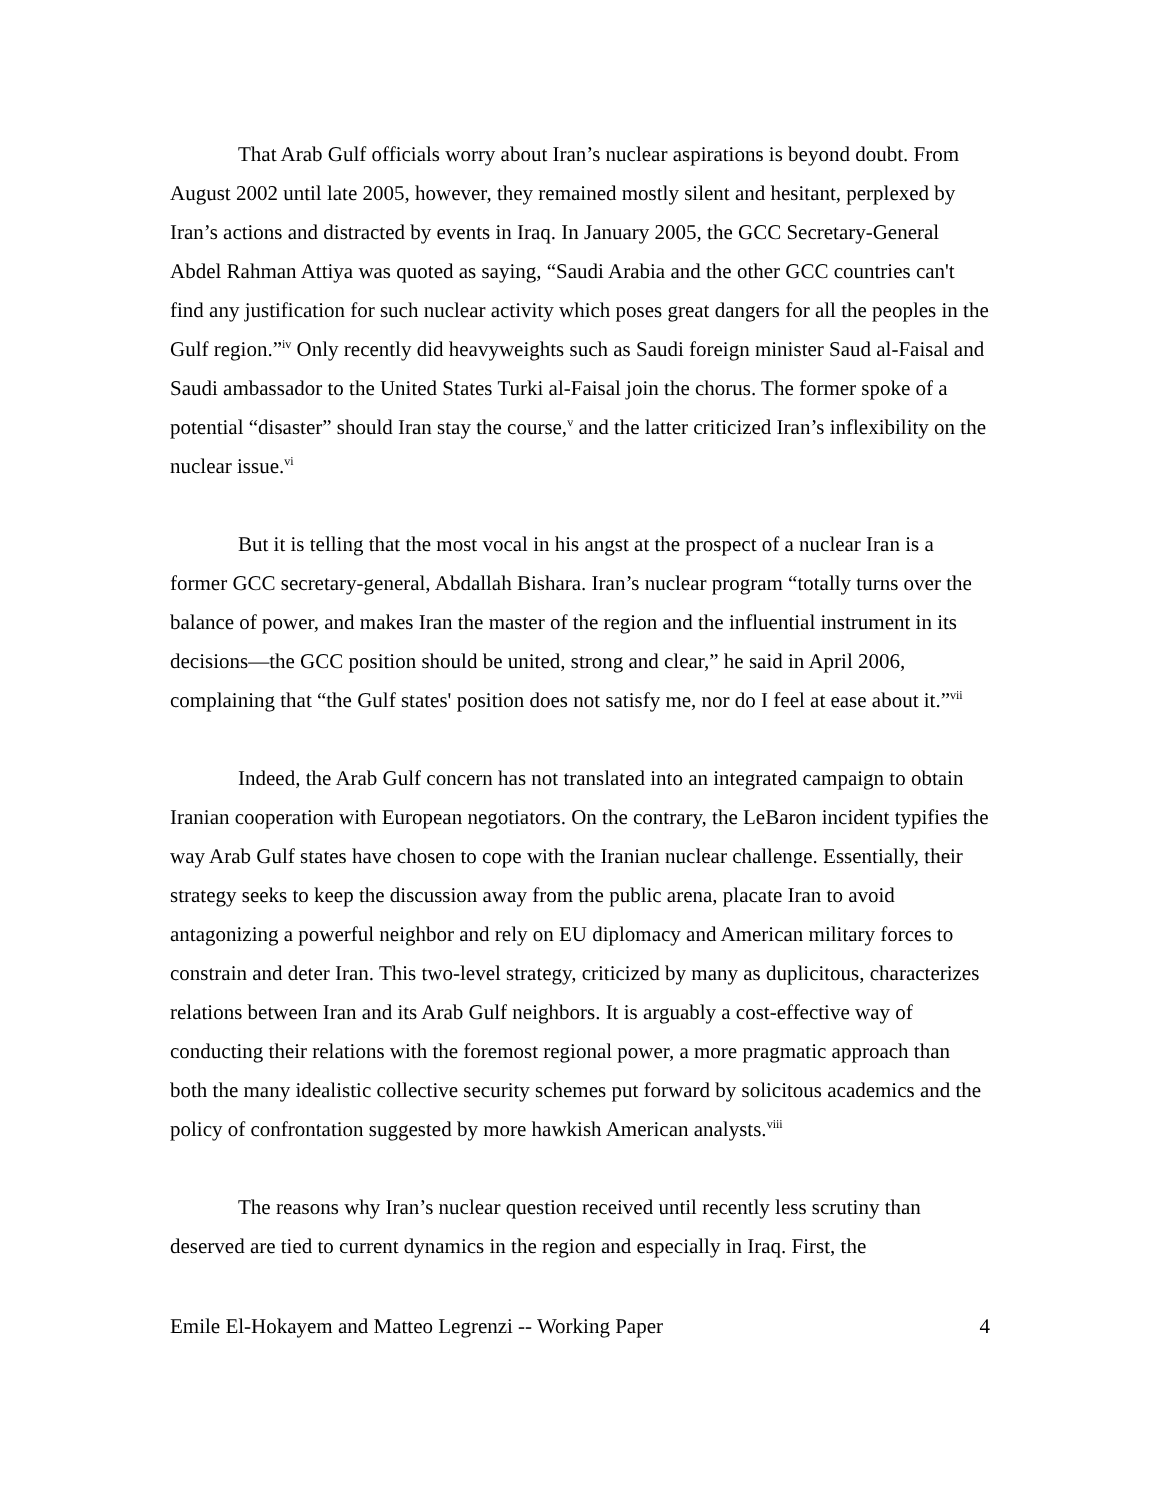That Arab Gulf officials worry about Iran’s nuclear aspirations is beyond doubt. From August 2002 until late 2005, however, they remained mostly silent and hesitant, perplexed by Iran’s actions and distracted by events in Iraq. In January 2005, the GCC Secretary-General Abdel Rahman Attiya was quoted as saying, “Saudi Arabia and the other GCC countries can't find any justification for such nuclear activity which poses great dangers for all the peoples in the Gulf region.”<sup>iv</sup> Only recently did heavyweights such as Saudi foreign minister Saud al-Faisal and Saudi ambassador to the United States Turki al-Faisal join the chorus. The former spoke of a potential “disaster” should Iran stay the course,<sup>v</sup> and the latter criticized Iran’s inflexibility on the nuclear issue.<sup>vi</sup>
But it is telling that the most vocal in his angst at the prospect of a nuclear Iran is a former GCC secretary-general, Abdallah Bishara. Iran’s nuclear program “totally turns over the balance of power, and makes Iran the master of the region and the influential instrument in its decisions—the GCC position should be united, strong and clear,” he said in April 2006, complaining that “the Gulf states' position does not satisfy me, nor do I feel at ease about it.”<sup>vii</sup>
Indeed, the Arab Gulf concern has not translated into an integrated campaign to obtain Iranian cooperation with European negotiators. On the contrary, the LeBaron incident typifies the way Arab Gulf states have chosen to cope with the Iranian nuclear challenge. Essentially, their strategy seeks to keep the discussion away from the public arena, placate Iran to avoid antagonizing a powerful neighbor and rely on EU diplomacy and American military forces to constrain and deter Iran. This two-level strategy, criticized by many as duplicitous, characterizes relations between Iran and its Arab Gulf neighbors. It is arguably a cost-effective way of conducting their relations with the foremost regional power, a more pragmatic approach than both the many idealistic collective security schemes put forward by solicitous academics and the policy of confrontation suggested by more hawkish American analysts.<sup>viii</sup>
The reasons why Iran’s nuclear question received until recently less scrutiny than deserved are tied to current dynamics in the region and especially in Iraq. First, the
Emile El-Hokayem and Matteo Legrenzi -- Working Paper 4